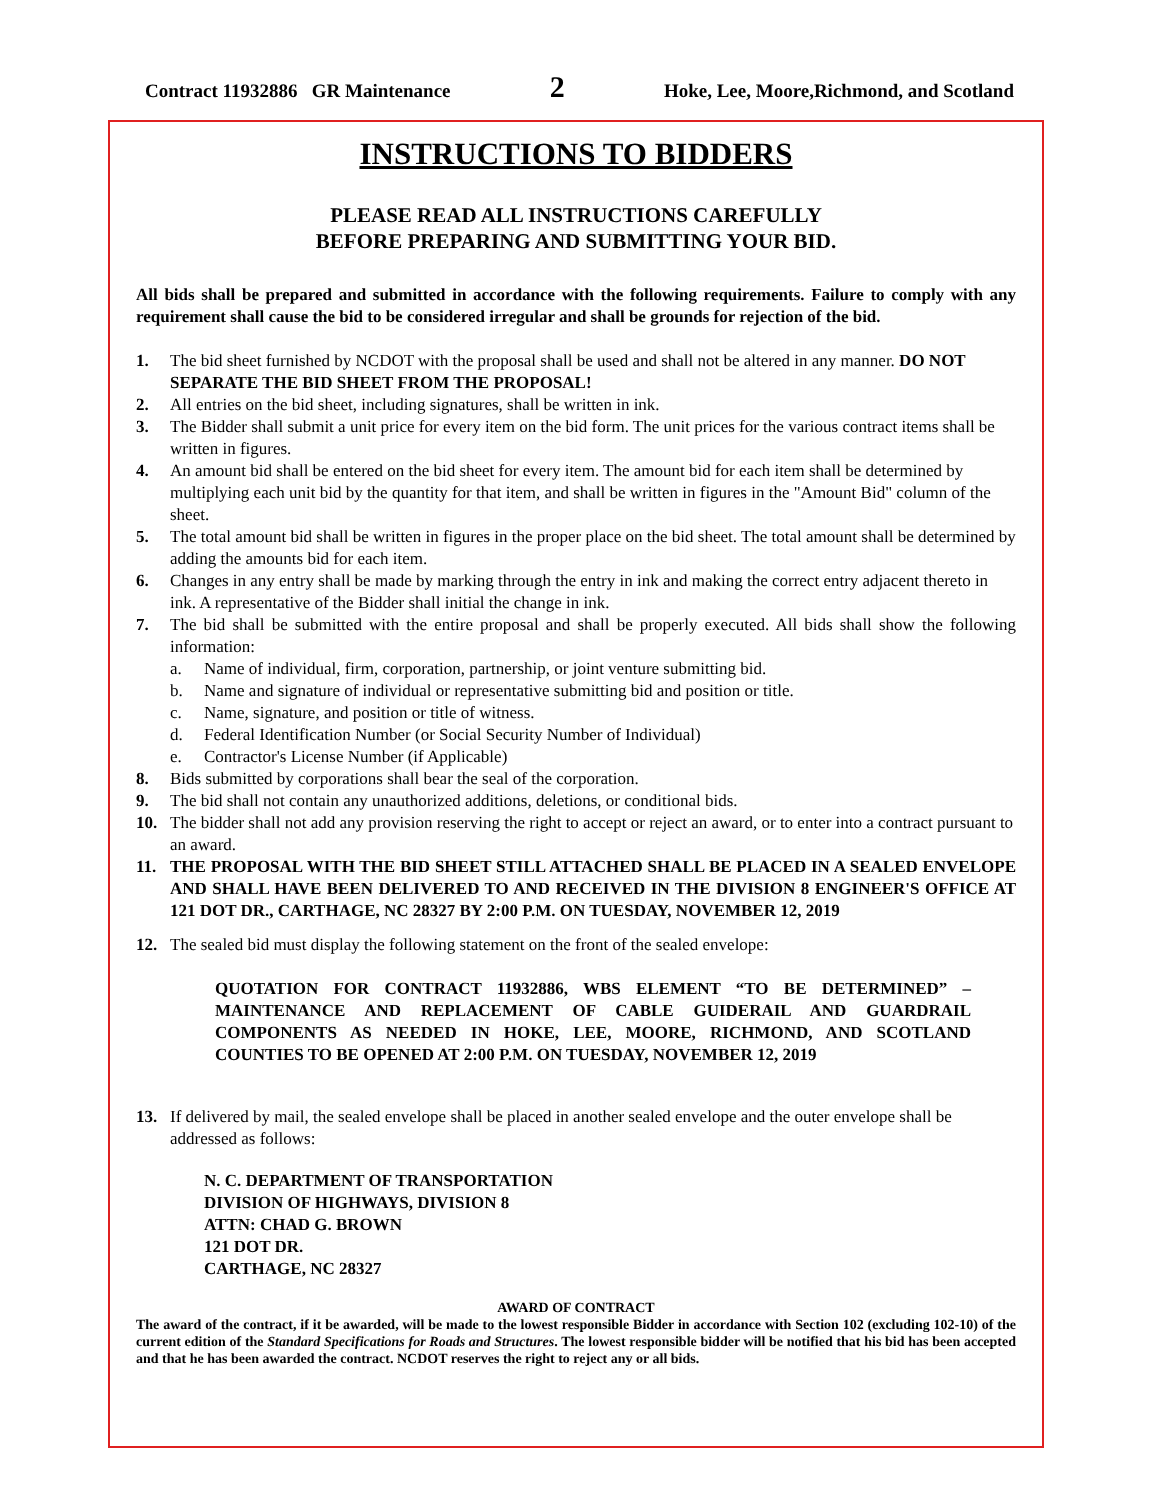Contract 11932886 GR Maintenance 2 Hoke, Lee, Moore,Richmond, and Scotland
INSTRUCTIONS TO BIDDERS
PLEASE READ ALL INSTRUCTIONS CAREFULLY
BEFORE PREPARING AND SUBMITTING YOUR BID.
All bids shall be prepared and submitted in accordance with the following requirements. Failure to comply with any requirement shall cause the bid to be considered irregular and shall be grounds for rejection of the bid.
1. The bid sheet furnished by NCDOT with the proposal shall be used and shall not be altered in any manner. DO NOT SEPARATE THE BID SHEET FROM THE PROPOSAL!
2. All entries on the bid sheet, including signatures, shall be written in ink.
3. The Bidder shall submit a unit price for every item on the bid form. The unit prices for the various contract items shall be written in figures.
4. An amount bid shall be entered on the bid sheet for every item. The amount bid for each item shall be determined by multiplying each unit bid by the quantity for that item, and shall be written in figures in the "Amount Bid" column of the sheet.
5. The total amount bid shall be written in figures in the proper place on the bid sheet. The total amount shall be determined by adding the amounts bid for each item.
6. Changes in any entry shall be made by marking through the entry in ink and making the correct entry adjacent thereto in ink. A representative of the Bidder shall initial the change in ink.
7. The bid shall be submitted with the entire proposal and shall be properly executed. All bids shall show the following information:
a. Name of individual, firm, corporation, partnership, or joint venture submitting bid.
b. Name and signature of individual or representative submitting bid and position or title.
c. Name, signature, and position or title of witness.
d. Federal Identification Number (or Social Security Number of Individual)
e. Contractor's License Number (if Applicable)
8. Bids submitted by corporations shall bear the seal of the corporation.
9. The bid shall not contain any unauthorized additions, deletions, or conditional bids.
10. The bidder shall not add any provision reserving the right to accept or reject an award, or to enter into a contract pursuant to an award.
11. THE PROPOSAL WITH THE BID SHEET STILL ATTACHED SHALL BE PLACED IN A SEALED ENVELOPE AND SHALL HAVE BEEN DELIVERED TO AND RECEIVED IN THE DIVISION 8 ENGINEER'S OFFICE AT 121 DOT DR., CARTHAGE, NC 28327 BY 2:00 P.M. ON TUESDAY, NOVEMBER 12, 2019
12. The sealed bid must display the following statement on the front of the sealed envelope:
QUOTATION FOR CONTRACT 11932886, WBS ELEMENT “TO BE DETERMINED” – MAINTENANCE AND REPLACEMENT OF CABLE GUIDERAIL AND GUARDRAIL COMPONENTS AS NEEDED IN HOKE, LEE, MOORE, RICHMOND, AND SCOTLAND COUNTIES TO BE OPENED AT 2:00 P.M. ON TUESDAY, NOVEMBER 12, 2019
13. If delivered by mail, the sealed envelope shall be placed in another sealed envelope and the outer envelope shall be addressed as follows:
N. C. DEPARTMENT OF TRANSPORTATION
DIVISION OF HIGHWAYS, DIVISION 8
ATTN: CHAD G. BROWN
121 DOT DR.
CARTHAGE, NC 28327
AWARD OF CONTRACT
The award of the contract, if it be awarded, will be made to the lowest responsible Bidder in accordance with Section 102 (excluding 102-10) of the current edition of the Standard Specifications for Roads and Structures. The lowest responsible bidder will be notified that his bid has been accepted and that he has been awarded the contract. NCDOT reserves the right to reject any or all bids.